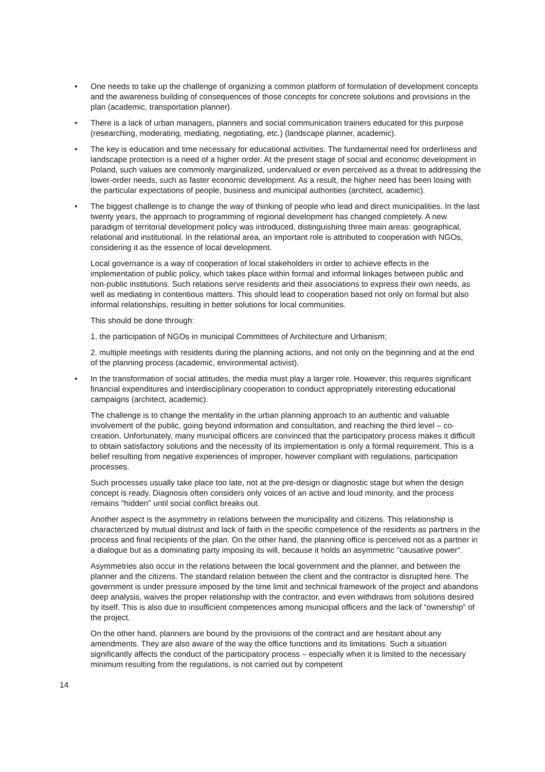• One needs to take up the challenge of organizing a common platform of formulation of development concepts and the awareness building of consequences of those concepts for concrete solutions and provisions in the plan (academic, transportation planner).
• There is a lack of urban managers, planners and social communication trainers educated for this purpose (researching, moderating, mediating, negotiating, etc.) (landscape planner, academic).
• The key is education and time necessary for educational activities. The fundamental need for orderliness and landscape protection is a need of a higher order. At the present stage of social and economic development in Poland, such values are commonly marginalized, undervalued or even perceived as a threat to addressing the lower-order needs, such as faster economic development. As a result, the higher need has been losing with the particular expectations of people, business and municipal authorities (architect, academic).
• The biggest challenge is to change the way of thinking of people who lead and direct municipalities. In the last twenty years, the approach to programming of regional development has changed completely. A new paradigm of territorial development policy was introduced, distinguishing three main areas: geographical, relational and institutional. In the relational area, an important role is attributed to cooperation with NGOs, considering it as the essence of local development.
Local governance is a way of cooperation of local stakeholders in order to achieve effects in the implementation of public policy, which takes place within formal and informal linkages between public and non-public institutions. Such relations serve residents and their associations to express their own needs, as well as mediating in contentious matters. This should lead to cooperation based not only on formal but also informal relationships, resulting in better solutions for local communities.
This should be done through:
1. the participation of NGOs in municipal Committees of Architecture and Urbanism;
2. multiple meetings with residents during the planning actions, and not only on the beginning and at the end of the planning process (academic, environmental activist).
• In the transformation of social attitudes, the media must play a larger role. However, this requires significant financial expenditures and interdisciplinary cooperation to conduct appropriately interesting educational campaigns (architect, academic).
The challenge is to change the mentality in the urban planning approach to an authentic and valuable involvement of the public, going beyond information and consultation, and reaching the third level – co-creation. Unfortunately, many municipal officers are convinced that the participatory process makes it difficult to obtain satisfactory solutions and the necessity of its implementation is only a formal requirement. This is a belief resulting from negative experiences of improper, however compliant with regulations, participation processes.
Such processes usually take place too late, not at the pre-design or diagnostic stage but when the design concept is ready. Diagnosis often considers only voices of an active and loud minority, and the process remains "hidden" until social conflict breaks out.
Another aspect is the asymmetry in relations between the municipality and citizens. This relationship is characterized by mutual distrust and lack of faith in the specific competence of the residents as partners in the process and final recipients of the plan. On the other hand, the planning office is perceived not as a partner in a dialogue but as a dominating party imposing its will, because it holds an asymmetric "causative power".
Asymmetries also occur in the relations between the local government and the planner, and between the planner and the citizens. The standard relation between the client and the contractor is disrupted here. The government is under pressure imposed by the time limit and technical framework of the project and abandons deep analysis, waives the proper relationship with the contractor, and even withdraws from solutions desired by itself. This is also due to insufficient competences among municipal officers and the lack of “ownership” of the project.
On the other hand, planners are bound by the provisions of the contract and are hesitant about any amendments. They are also aware of the way the office functions and its limitations. Such a situation significantly affects the conduct of the participatory process – especially when it is limited to the necessary minimum resulting from the regulations, is not carried out by competent
14